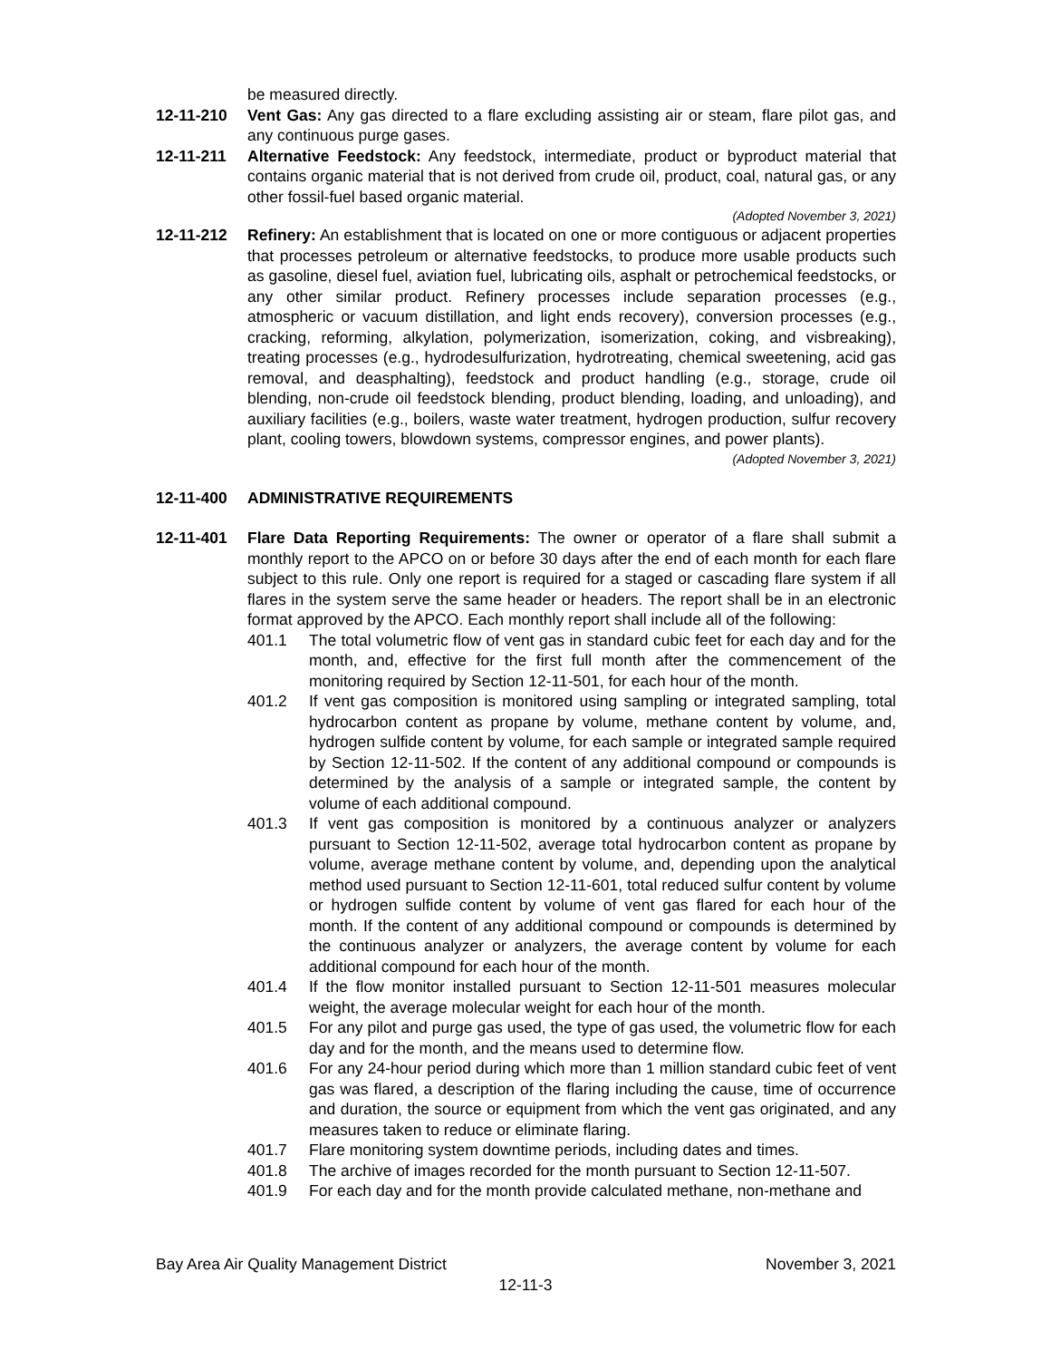be measured directly.
12-11-210 Vent Gas: Any gas directed to a flare excluding assisting air or steam, flare pilot gas, and any continuous purge gases.
12-11-211 Alternative Feedstock: Any feedstock, intermediate, product or byproduct material that contains organic material that is not derived from crude oil, product, coal, natural gas, or any other fossil-fuel based organic material.
(Adopted November 3, 2021)
12-11-212 Refinery: An establishment that is located on one or more contiguous or adjacent properties that processes petroleum or alternative feedstocks, to produce more usable products such as gasoline, diesel fuel, aviation fuel, lubricating oils, asphalt or petrochemical feedstocks, or any other similar product. Refinery processes include separation processes (e.g., atmospheric or vacuum distillation, and light ends recovery), conversion processes (e.g., cracking, reforming, alkylation, polymerization, isomerization, coking, and visbreaking), treating processes (e.g., hydrodesulfurization, hydrotreating, chemical sweetening, acid gas removal, and deasphalting), feedstock and product handling (e.g., storage, crude oil blending, non-crude oil feedstock blending, product blending, loading, and unloading), and auxiliary facilities (e.g., boilers, waste water treatment, hydrogen production, sulfur recovery plant, cooling towers, blowdown systems, compressor engines, and power plants).
(Adopted November 3, 2021)
12-11-400 ADMINISTRATIVE REQUIREMENTS
12-11-401 Flare Data Reporting Requirements: The owner or operator of a flare shall submit a monthly report to the APCO on or before 30 days after the end of each month for each flare subject to this rule. Only one report is required for a staged or cascading flare system if all flares in the system serve the same header or headers. The report shall be in an electronic format approved by the APCO. Each monthly report shall include all of the following:
401.1 The total volumetric flow of vent gas in standard cubic feet for each day and for the month, and, effective for the first full month after the commencement of the monitoring required by Section 12-11-501, for each hour of the month.
401.2 If vent gas composition is monitored using sampling or integrated sampling, total hydrocarbon content as propane by volume, methane content by volume, and, hydrogen sulfide content by volume, for each sample or integrated sample required by Section 12-11-502. If the content of any additional compound or compounds is determined by the analysis of a sample or integrated sample, the content by volume of each additional compound.
401.3 If vent gas composition is monitored by a continuous analyzer or analyzers pursuant to Section 12-11-502, average total hydrocarbon content as propane by volume, average methane content by volume, and, depending upon the analytical method used pursuant to Section 12-11-601, total reduced sulfur content by volume or hydrogen sulfide content by volume of vent gas flared for each hour of the month. If the content of any additional compound or compounds is determined by the continuous analyzer or analyzers, the average content by volume for each additional compound for each hour of the month.
401.4 If the flow monitor installed pursuant to Section 12-11-501 measures molecular weight, the average molecular weight for each hour of the month.
401.5 For any pilot and purge gas used, the type of gas used, the volumetric flow for each day and for the month, and the means used to determine flow.
401.6 For any 24-hour period during which more than 1 million standard cubic feet of vent gas was flared, a description of the flaring including the cause, time of occurrence and duration, the source or equipment from which the vent gas originated, and any measures taken to reduce or eliminate flaring.
401.7 Flare monitoring system downtime periods, including dates and times.
401.8 The archive of images recorded for the month pursuant to Section 12-11-507.
401.9 For each day and for the month provide calculated methane, non-methane and
Bay Area Air Quality Management District November 3, 2021
12-11-3